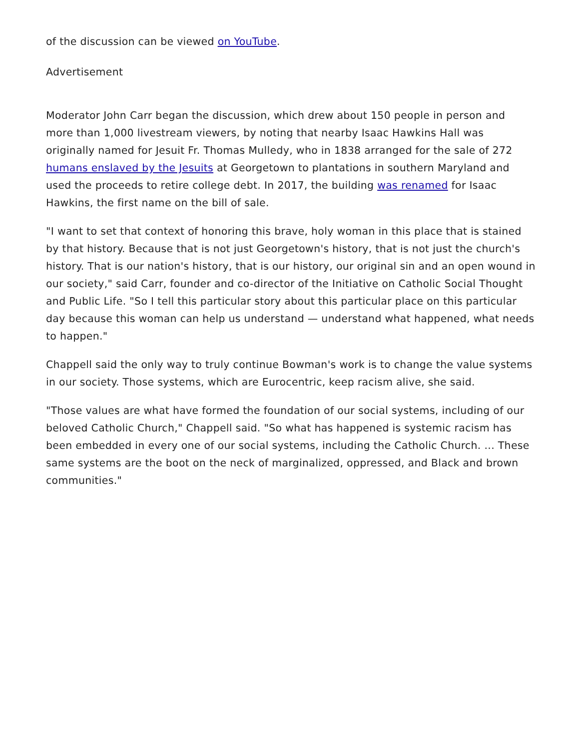of the discussion can be viewed on YouTube.
Advertisement
Moderator John Carr began the discussion, which drew about 150 people in person and more than 1,000 livestream viewers, by noting that nearby Isaac Hawkins Hall was originally named for Jesuit Fr. Thomas Mulledy, who in 1838 arranged for the sale of 272 humans enslaved by the Jesuits at Georgetown to plantations in southern Maryland and used the proceeds to retire college debt. In 2017, the building was renamed for Isaac Hawkins, the first name on the bill of sale.
"I want to set that context of honoring this brave, holy woman in this place that is stained by that history. Because that is not just Georgetown's history, that is not just the church's history. That is our nation's history, that is our history, our original sin and an open wound in our society," said Carr, founder and co-director of the Initiative on Catholic Social Thought and Public Life. "So I tell this particular story about this particular place on this particular day because this woman can help us understand — understand what happened, what needs to happen."
Chappell said the only way to truly continue Bowman's work is to change the value systems in our society. Those systems, which are Eurocentric, keep racism alive, she said.
"Those values are what have formed the foundation of our social systems, including of our beloved Catholic Church," Chappell said. "So what has happened is systemic racism has been embedded in every one of our social systems, including the Catholic Church. ... These same systems are the boot on the neck of marginalized, oppressed, and Black and brown communities."